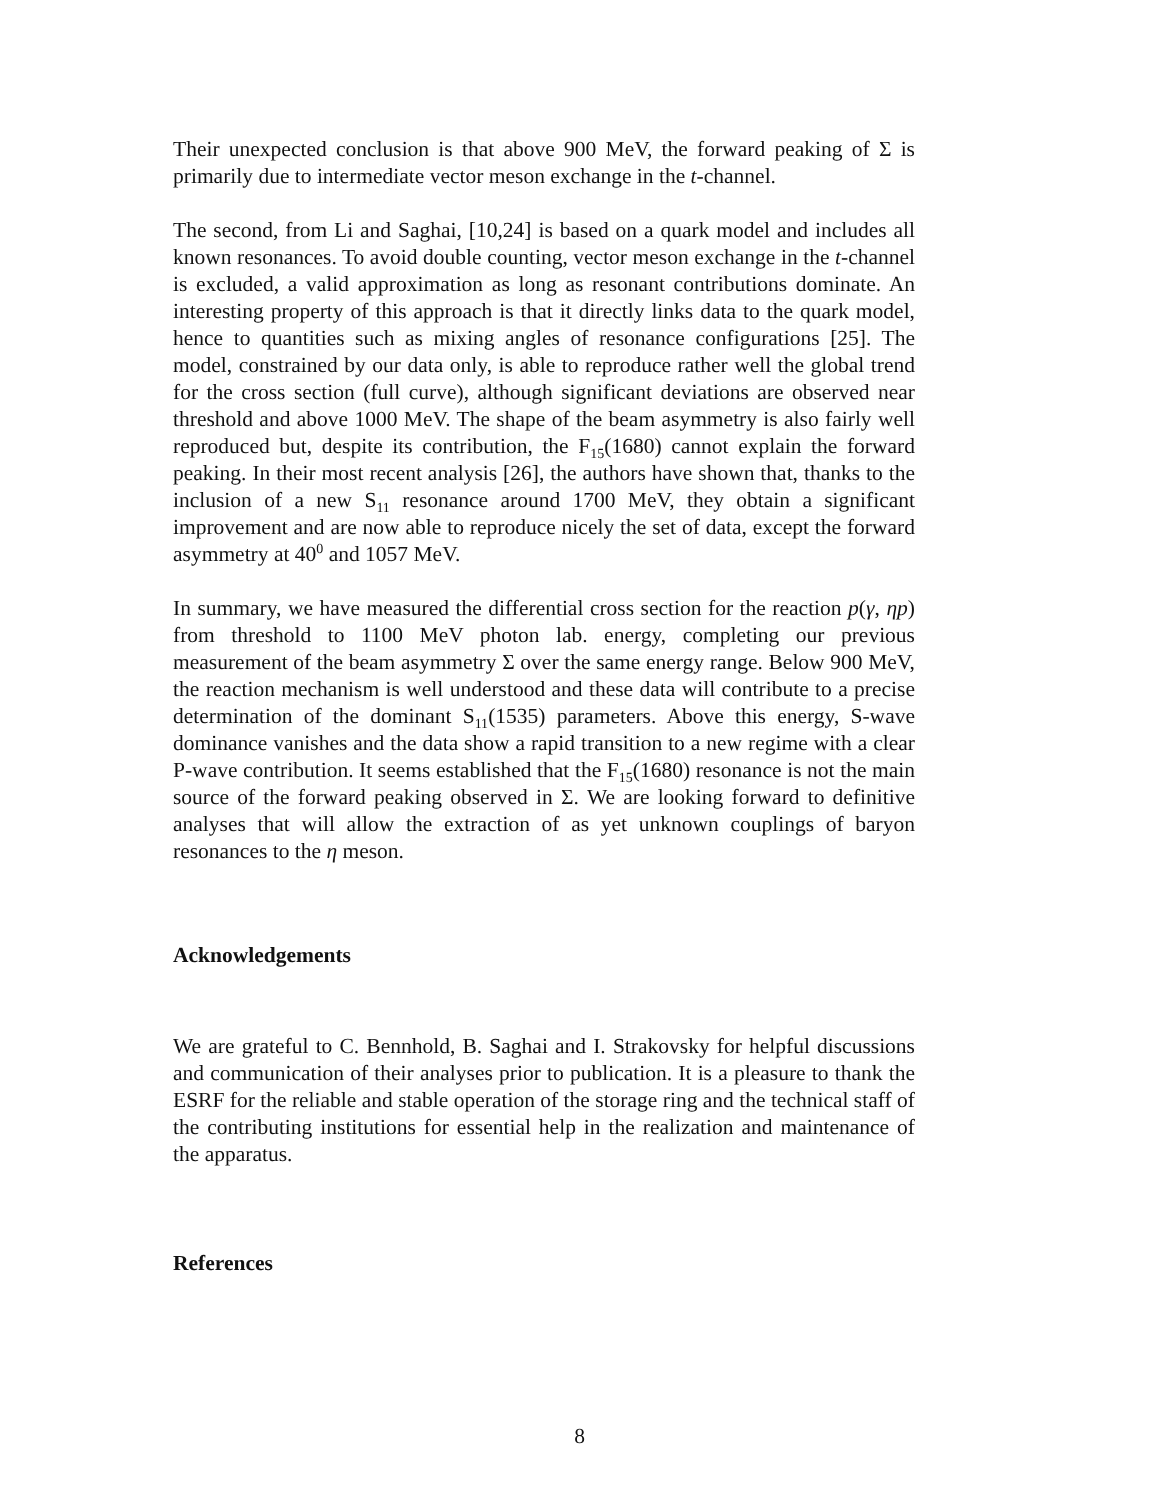Their unexpected conclusion is that above 900 MeV, the forward peaking of Σ is primarily due to intermediate vector meson exchange in the t-channel.
The second, from Li and Saghai, [10,24] is based on a quark model and includes all known resonances. To avoid double counting, vector meson exchange in the t-channel is excluded, a valid approximation as long as resonant contributions dominate. An interesting property of this approach is that it directly links data to the quark model, hence to quantities such as mixing angles of resonance configurations [25]. The model, constrained by our data only, is able to reproduce rather well the global trend for the cross section (full curve), although significant deviations are observed near threshold and above 1000 MeV. The shape of the beam asymmetry is also fairly well reproduced but, despite its contribution, the F<sub>15</sub>(1680) cannot explain the forward peaking. In their most recent analysis [26], the authors have shown that, thanks to the inclusion of a new S<sub>11</sub> resonance around 1700 MeV, they obtain a significant improvement and are now able to reproduce nicely the set of data, except the forward asymmetry at 40<sup>0</sup> and 1057 MeV.
In summary, we have measured the differential cross section for the reaction p(γ, ηp) from threshold to 1100 MeV photon lab. energy, completing our previous measurement of the beam asymmetry Σ over the same energy range. Below 900 MeV, the reaction mechanism is well understood and these data will contribute to a precise determination of the dominant S<sub>11</sub>(1535) parameters. Above this energy, S-wave dominance vanishes and the data show a rapid transition to a new regime with a clear P-wave contribution. It seems established that the F<sub>15</sub>(1680) resonance is not the main source of the forward peaking observed in Σ. We are looking forward to definitive analyses that will allow the extraction of as yet unknown couplings of baryon resonances to the η meson.
Acknowledgements
We are grateful to C. Bennhold, B. Saghai and I. Strakovsky for helpful discussions and communication of their analyses prior to publication. It is a pleasure to thank the ESRF for the reliable and stable operation of the storage ring and the technical staff of the contributing institutions for essential help in the realization and maintenance of the apparatus.
References
8